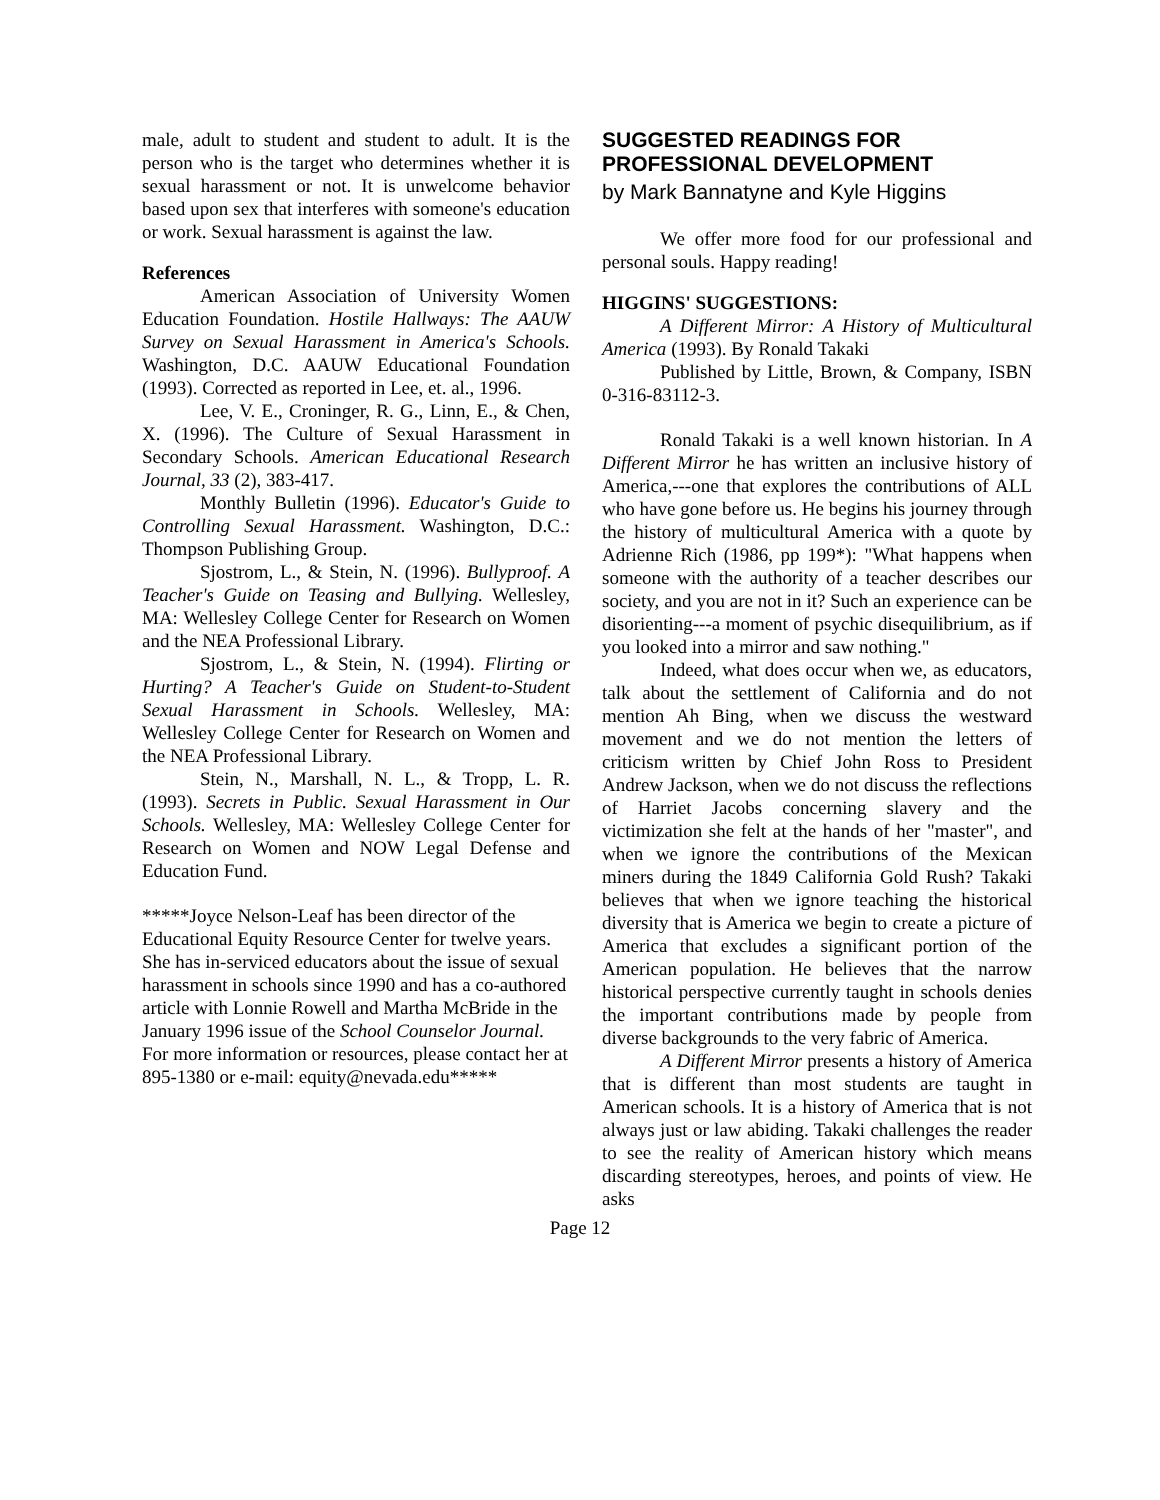male, adult to student and student to adult. It is the person who is the target who determines whether it is sexual harassment or not. It is unwelcome behavior based upon sex that interferes with someone's education or work. Sexual harassment is against the law.
References
American Association of University Women Education Foundation. Hostile Hallways: The AAUW Survey on Sexual Harassment in America's Schools. Washington, D.C. AAUW Educational Foundation (1993). Corrected as reported in Lee, et. al., 1996.
Lee, V. E., Croninger, R. G., Linn, E., & Chen, X. (1996). The Culture of Sexual Harassment in Secondary Schools. American Educational Research Journal, 33 (2), 383-417.
Monthly Bulletin (1996). Educator's Guide to Controlling Sexual Harassment. Washington, D.C.: Thompson Publishing Group.
Sjostrom, L., & Stein, N. (1996). Bullyproof. A Teacher's Guide on Teasing and Bullying. Wellesley, MA: Wellesley College Center for Research on Women and the NEA Professional Library.
Sjostrom, L., & Stein, N. (1994). Flirting or Hurting? A Teacher's Guide on Student-to-Student Sexual Harassment in Schools. Wellesley, MA: Wellesley College Center for Research on Women and the NEA Professional Library.
Stein, N., Marshall, N. L., & Tropp, L. R. (1993). Secrets in Public. Sexual Harassment in Our Schools. Wellesley, MA: Wellesley College Center for Research on Women and NOW Legal Defense and Education Fund.
*****Joyce Nelson-Leaf has been director of the Educational Equity Resource Center for twelve years. She has in-serviced educators about the issue of sexual harassment in schools since 1990 and has a co-authored article with Lonnie Rowell and Martha McBride in the January 1996 issue of the School Counselor Journal. For more information or resources, please contact her at 895-1380 or e-mail: equity@nevada.edu*****
SUGGESTED READINGS FOR PROFESSIONAL DEVELOPMENT
by Mark Bannatyne and Kyle Higgins
We offer more food for our professional and personal souls. Happy reading!
HIGGINS' SUGGESTIONS:
A Different Mirror: A History of Multicultural America (1993). By Ronald Takaki
Published by Little, Brown, & Company, ISBN 0-316-83112-3.
Ronald Takaki is a well known historian. In A Different Mirror he has written an inclusive history of America,---one that explores the contributions of ALL who have gone before us. He begins his journey through the history of multicultural America with a quote by Adrienne Rich (1986, pp 199*): "What happens when someone with the authority of a teacher describes our society, and you are not in it? Such an experience can be disorienting---a moment of psychic disequilibrium, as if you looked into a mirror and saw nothing."
Indeed, what does occur when we, as educators, talk about the settlement of California and do not mention Ah Bing, when we discuss the westward movement and we do not mention the letters of criticism written by Chief John Ross to President Andrew Jackson, when we do not discuss the reflections of Harriet Jacobs concerning slavery and the victimization she felt at the hands of her "master", and when we ignore the contributions of the Mexican miners during the 1849 California Gold Rush? Takaki believes that when we ignore teaching the historical diversity that is America we begin to create a picture of America that excludes a significant portion of the American population. He believes that the narrow historical perspective currently taught in schools denies the important contributions made by people from diverse backgrounds to the very fabric of America.
A Different Mirror presents a history of America that is different than most students are taught in American schools. It is a history of America that is not always just or law abiding. Takaki challenges the reader to see the reality of American history which means discarding stereotypes, heroes, and points of view. He asks
Page 12